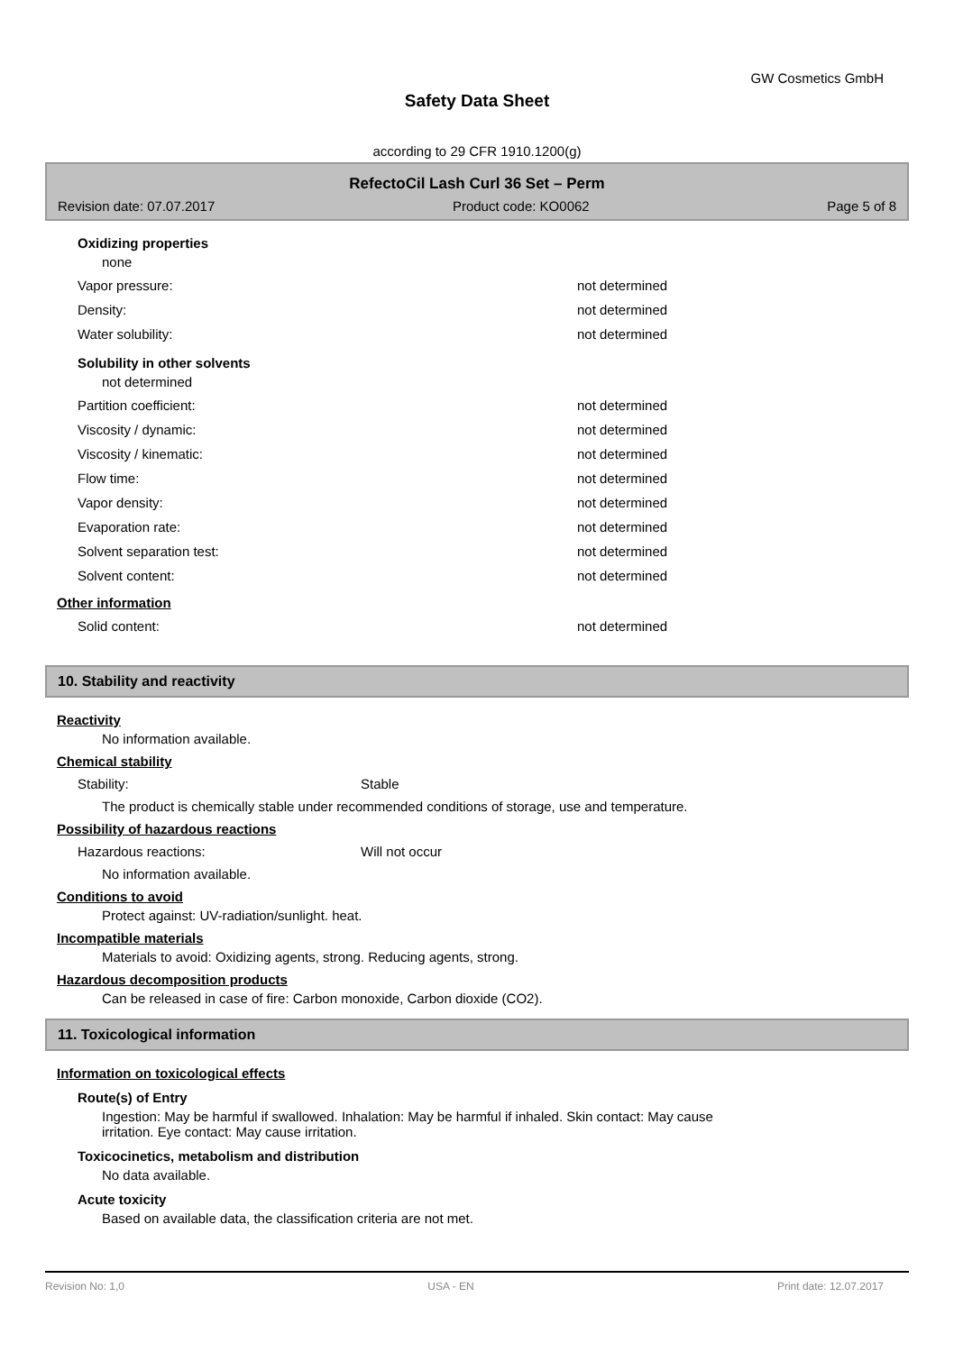GW Cosmetics GmbH
Safety Data Sheet
according to 29 CFR 1910.1200(g)
RefectoCil Lash Curl 36 Set – Perm
Revision date: 07.07.2017 Product code: KO0062 Page 5 of 8
Oxidizing properties
none
Vapor pressure: not determined
Density: not determined
Water solubility: not determined
Solubility in other solvents
not determined
Partition coefficient: not determined
Viscosity / dynamic: not determined
Viscosity / kinematic: not determined
Flow time: not determined
Vapor density: not determined
Evaporation rate: not determined
Solvent separation test: not determined
Solvent content: not determined
Other information
Solid content: not determined
10. Stability and reactivity
Reactivity
No information available.
Chemical stability
Stability: Stable
The product is chemically stable under recommended conditions of storage, use and temperature.
Possibility of hazardous reactions
Hazardous reactions: Will not occur
No information available.
Conditions to avoid
Protect against: UV-radiation/sunlight. heat.
Incompatible materials
Materials to avoid: Oxidizing agents, strong. Reducing agents, strong.
Hazardous decomposition products
Can be released in case of fire: Carbon monoxide, Carbon dioxide (CO2).
11. Toxicological information
Information on toxicological effects
Route(s) of Entry
Ingestion: May be harmful if swallowed. Inhalation: May be harmful if inhaled. Skin contact: May cause
irritation. Eye contact: May cause irritation.
Toxicocinetics, metabolism and distribution
No data available.
Acute toxicity
Based on available data, the classification criteria are not met.
Revision No: 1,0 USA - EN Print date: 12.07.2017